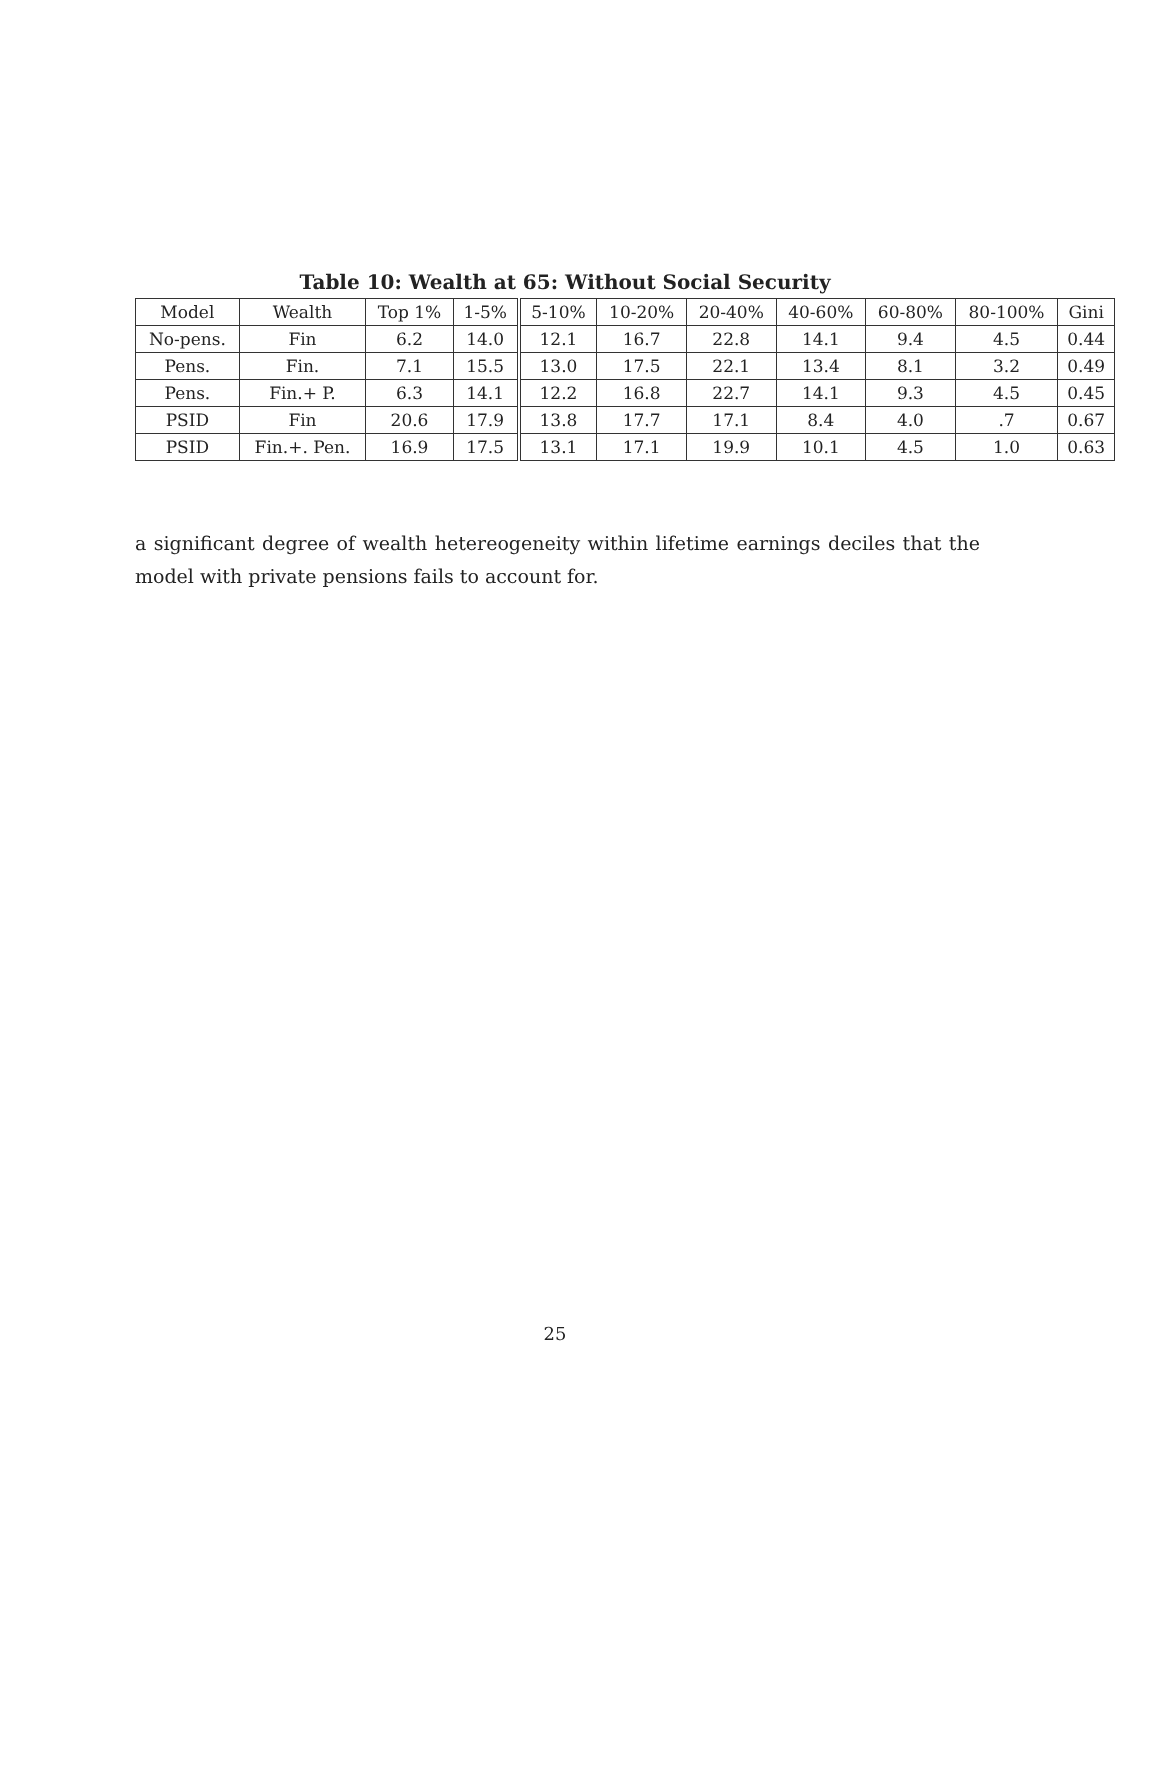Table 10: Wealth at 65: Without Social Security
| Model | Wealth | Top 1% | 1-5% | 5-10% | 10-20% | 20-40% | 40-60% | 60-80% | 80-100% | Gini |
| --- | --- | --- | --- | --- | --- | --- | --- | --- | --- | --- |
| No-pens. | Fin | 6.2 | 14.0 | 12.1 | 16.7 | 22.8 | 14.1 | 9.4 | 4.5 | 0.44 |
| Pens. | Fin. | 7.1 | 15.5 | 13.0 | 17.5 | 22.1 | 13.4 | 8.1 | 3.2 | 0.49 |
| Pens. | Fin.+ P. | 6.3 | 14.1 | 12.2 | 16.8 | 22.7 | 14.1 | 9.3 | 4.5 | 0.45 |
| PSID | Fin | 20.6 | 17.9 | 13.8 | 17.7 | 17.1 | 8.4 | 4.0 | .7 | 0.67 |
| PSID | Fin.+. Pen. | 16.9 | 17.5 | 13.1 | 17.1 | 19.9 | 10.1 | 4.5 | 1.0 | 0.63 |
a significant degree of wealth hetereogeneity within lifetime earnings deciles that the model with private pensions fails to account for.
25